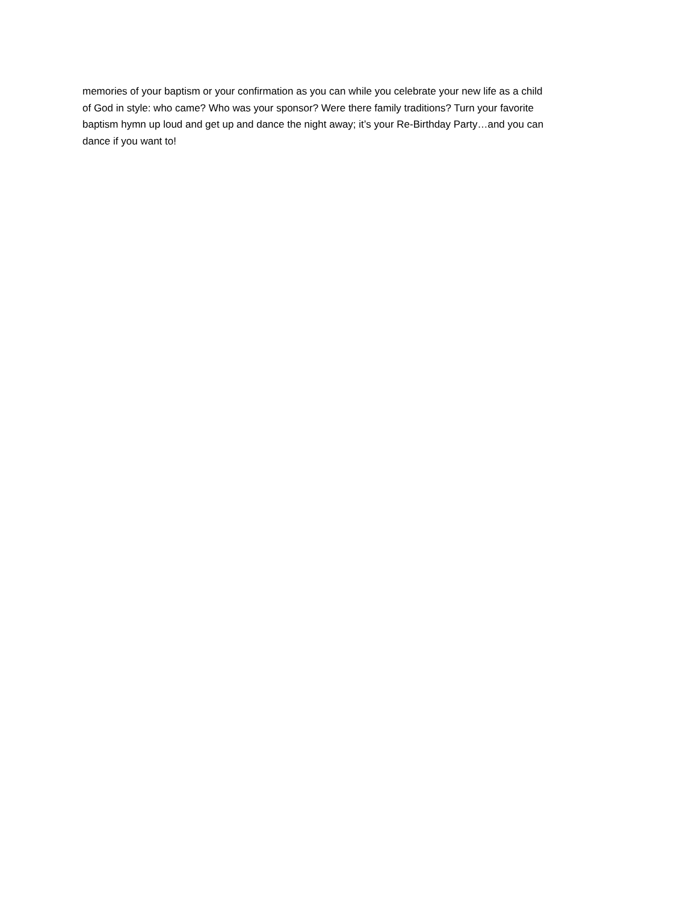memories of your baptism or your confirmation as you can while you celebrate your new life as a child
of God in style: who came? Who was your sponsor? Were there family traditions? Turn your favorite
baptism hymn up loud and get up and dance the night away; it’s your Re-Birthday Party…and you can
dance if you want to!